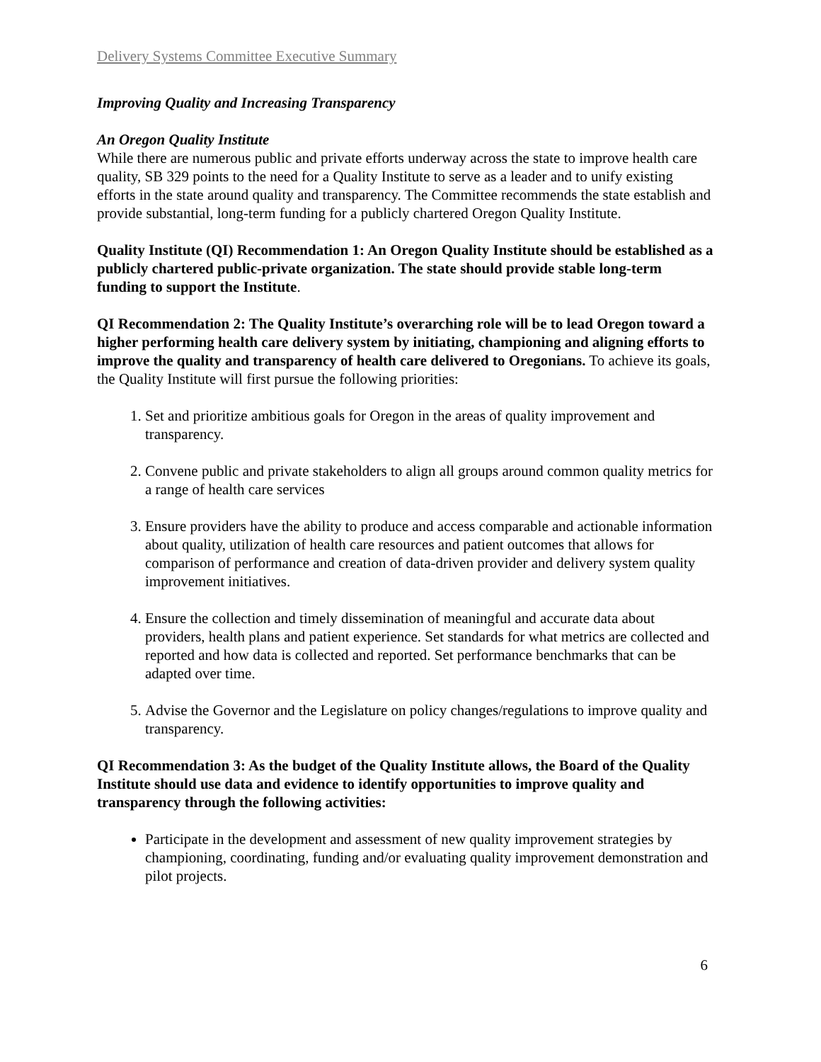Delivery Systems Committee Executive Summary
Improving Quality and Increasing Transparency
An Oregon Quality Institute
While there are numerous public and private efforts underway across the state to improve health care quality, SB 329 points to the need for a Quality Institute to serve as a leader and to unify existing efforts in the state around quality and transparency. The Committee recommends the state establish and provide substantial, long-term funding for a publicly chartered Oregon Quality Institute.
Quality Institute (QI) Recommendation 1: An Oregon Quality Institute should be established as a publicly chartered public-private organization. The state should provide stable long-term funding to support the Institute.
QI Recommendation 2: The Quality Institute’s overarching role will be to lead Oregon toward a higher performing health care delivery system by initiating, championing and aligning efforts to improve the quality and transparency of health care delivered to Oregonians. To achieve its goals, the Quality Institute will first pursue the following priorities:
1. Set and prioritize ambitious goals for Oregon in the areas of quality improvement and transparency.
2. Convene public and private stakeholders to align all groups around common quality metrics for a range of health care services
3. Ensure providers have the ability to produce and access comparable and actionable information about quality, utilization of health care resources and patient outcomes that allows for comparison of performance and creation of data-driven provider and delivery system quality improvement initiatives.
4. Ensure the collection and timely dissemination of meaningful and accurate data about providers, health plans and patient experience. Set standards for what metrics are collected and reported and how data is collected and reported. Set performance benchmarks that can be adapted over time.
5. Advise the Governor and the Legislature on policy changes/regulations to improve quality and transparency.
QI Recommendation 3: As the budget of the Quality Institute allows, the Board of the Quality Institute should use data and evidence to identify opportunities to improve quality and transparency through the following activities:
Participate in the development and assessment of new quality improvement strategies by championing, coordinating, funding and/or evaluating quality improvement demonstration and pilot projects.
6